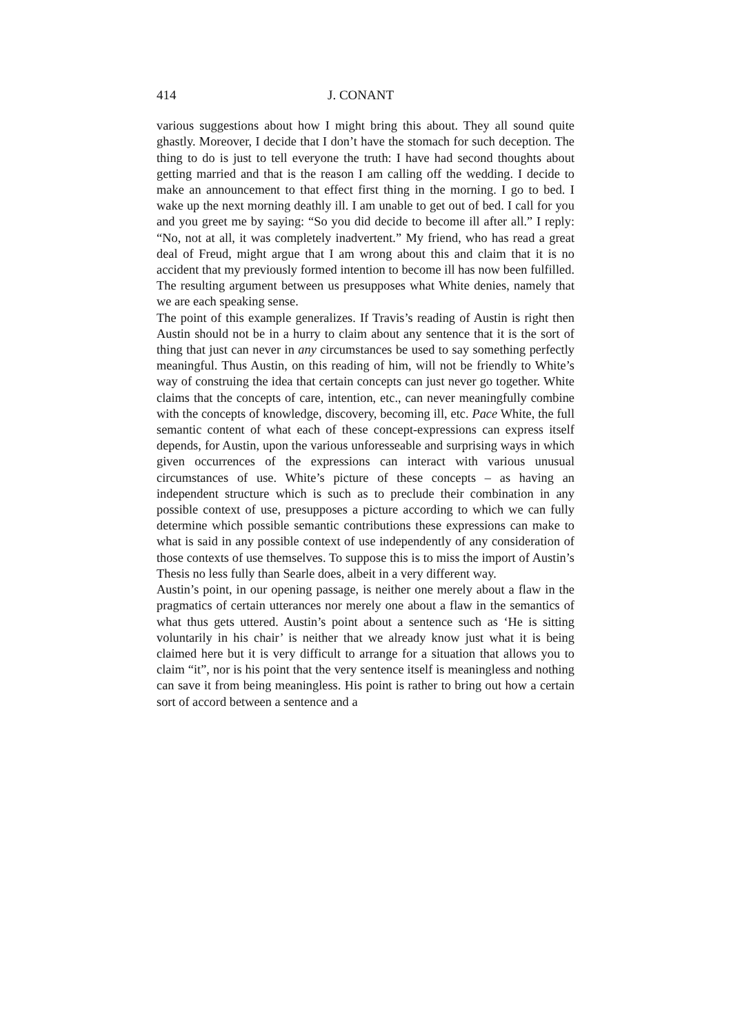414 J. CONANT
various suggestions about how I might bring this about. They all sound quite ghastly. Moreover, I decide that I don’t have the stomach for such deception. The thing to do is just to tell everyone the truth: I have had second thoughts about getting married and that is the reason I am calling off the wedding. I decide to make an announcement to that effect first thing in the morning. I go to bed. I wake up the next morning deathly ill. I am unable to get out of bed. I call for you and you greet me by saying: “So you did decide to become ill after all.” I reply: “No, not at all, it was completely inadvertent.” My friend, who has read a great deal of Freud, might argue that I am wrong about this and claim that it is no accident that my previously formed intention to become ill has now been fulfilled. The resulting argument between us presupposes what White denies, namely that we are each speaking sense.
The point of this example generalizes. If Travis’s reading of Austin is right then Austin should not be in a hurry to claim about any sentence that it is the sort of thing that just can never in any circumstances be used to say something perfectly meaningful. Thus Austin, on this reading of him, will not be friendly to White’s way of construing the idea that certain concepts can just never go together. White claims that the concepts of care, intention, etc., can never meaningfully combine with the concepts of knowledge, discovery, becoming ill, etc. Pace White, the full semantic content of what each of these concept-expressions can express itself depends, for Austin, upon the various unforesseable and surprising ways in which given occurrences of the expressions can interact with various unusual circumstances of use. White’s picture of these concepts – as having an independent structure which is such as to preclude their combination in any possible context of use, presupposes a picture according to which we can fully determine which possible semantic contributions these expressions can make to what is said in any possible context of use independently of any consideration of those contexts of use themselves. To suppose this is to miss the import of Austin’s Thesis no less fully than Searle does, albeit in a very different way.
Austin’s point, in our opening passage, is neither one merely about a flaw in the pragmatics of certain utterances nor merely one about a flaw in the semantics of what thus gets uttered. Austin’s point about a sentence such as ‘He is sitting voluntarily in his chair’ is neither that we already know just what it is being claimed here but it is very difficult to arrange for a situation that allows you to claim “it”, nor is his point that the very sentence itself is meaningless and nothing can save it from being meaningless. His point is rather to bring out how a certain sort of accord between a sentence and a